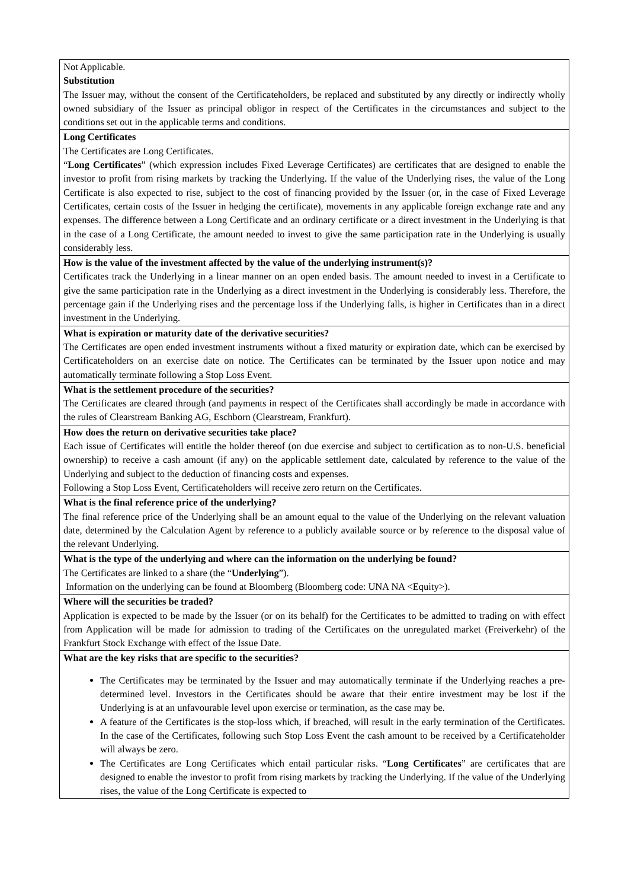| Not Applicable. Substitution The Issuer may, without the consent of the Certificateholders, be replaced and substituted by any directly or indirectly wholly owned subsidiary of the Issuer as principal obligor in respect of the Certificates in the circumstances and subject to the conditions set out in the applicable terms and conditions. |
| Long Certificates The Certificates are Long Certificates. “ Long Certificates ” (which expression includes Fixed Leverage Certificates) are certificates that are designed to enable the investor to profit from rising markets by tracking the Underlying. If the value of the Underlying rises, the value of the Long Certificate is also expected to rise, subject to the cost of financing provided by the Issuer (or, in the case of Fixed Leverage Certificates, certain costs of the Issuer in hedging the certificate), movements in any applicable foreign exchange rate and any expenses. The difference between a Long Certificate and an ordinary certificate or a direct investment in the Underlying is that in the case of a Long Certificate, the amount needed to invest to give the same participation rate in the Underlying is usually considerably less. |
| How is the value of the investment affected by the value of the underlying instrument(s)? Certificates track the Underlying in a linear manner on an open ended basis. The amount needed to invest in a Certificate to give the same participation rate in the Underlying as a direct investment in the Underlying is considerably less. Therefore, the percentage gain if the Underlying rises and the percentage loss if the Underlying falls, is higher in Certificates than in a direct investment in the Underlying. |
| What is expiration or maturity date of the derivative securities? The Certificates are open ended investment instruments without a fixed maturity or expiration date, which can be exercised by Certificateholders on an exercise date on notice. The Certificates can be terminated by the Issuer upon notice and may automatically terminate following a Stop Loss Event. |
| What is the settlement procedure of the securities? The Certificates are cleared through (and payments in respect of the Certificates shall accordingly be made in accordance with the rules of Clearstream Banking AG, Eschborn (Clearstream, Frankfurt). |
| How does the return on derivative securities take place? Each issue of Certificates will entitle the holder thereof (on due exercise and subject to certification as to non-U.S. beneficial ownership) to receive a cash amount (if any) on the applicable settlement date, calculated by reference to the value of the Underlying and subject to the deduction of financing costs and expenses. Following a Stop Loss Event, Certificateholders will receive zero return on the Certificates. |
| What is the final reference price of the underlying? The final reference price of the Underlying shall be an amount equal to the value of the Underlying on the relevant valuation date, determined by the Calculation Agent by reference to a publicly available source or by reference to the disposal value of the relevant Underlying. |
| What is the type of the underlying and where can the information on the underlying be found? The Certificates are linked to a share (the “ Underlying ”). Information on the underlying can be found at Bloomberg (Bloomberg code: UNA NA <Equity>). |
| Where will the securities be traded? Application is expected to be made by the Issuer (or on its behalf) for the Certificates to be admitted to trading on with effect from Application will be made for admission to trading of the Certificates on the unregulated market (Freiverkehr) of the Frankfurt Stock Exchange with effect of the Issue Date. |
| What are the key risks that are specific to the securities? The Certificates may be terminated by the Issuer and may automatically terminate if the Underlying reaches a pre-determined level. Investors in the Certificates should be aware that their entire investment may be lost if the Underlying is at an unfavourable level upon exercise or termination, as the case may be. A feature of the Certificates is the stop-loss which, if breached, will result in the early termination of the Certificates. In the case of the Certificates, following such Stop Loss Event the cash amount to be received by a Certificateholder will always be zero. The Certificates are Long Certificates which entail particular risks. “ Long Certificates ” are certificates that are designed to enable the investor to profit from rising markets by tracking the Underlying. If the value of the Underlying rises, the value of the Long Certificate is expected to |